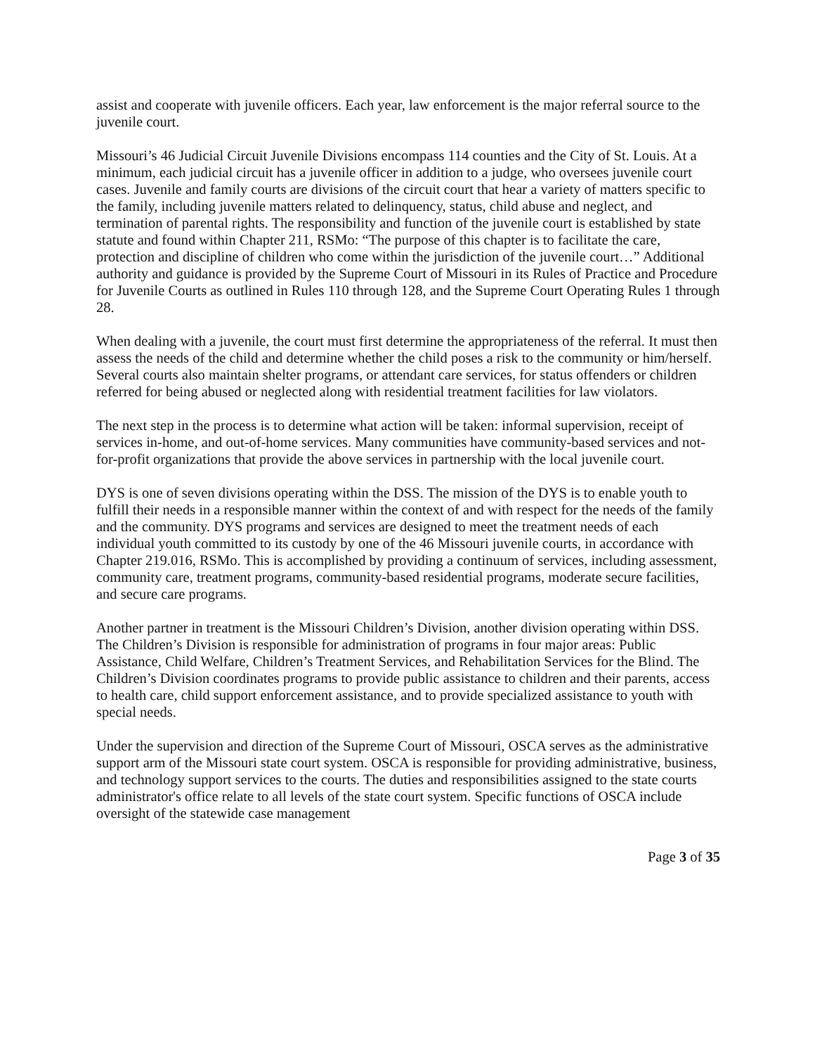assist and cooperate with juvenile officers. Each year, law enforcement is the major referral source to the juvenile court.
Missouri’s 46 Judicial Circuit Juvenile Divisions encompass 114 counties and the City of St. Louis. At a minimum, each judicial circuit has a juvenile officer in addition to a judge, who oversees juvenile court cases. Juvenile and family courts are divisions of the circuit court that hear a variety of matters specific to the family, including juvenile matters related to delinquency, status, child abuse and neglect, and termination of parental rights. The responsibility and function of the juvenile court is established by state statute and found within Chapter 211, RSMo: “The purpose of this chapter is to facilitate the care, protection and discipline of children who come within the jurisdiction of the juvenile court…” Additional authority and guidance is provided by the Supreme Court of Missouri in its Rules of Practice and Procedure for Juvenile Courts as outlined in Rules 110 through 128, and the Supreme Court Operating Rules 1 through 28.
When dealing with a juvenile, the court must first determine the appropriateness of the referral. It must then assess the needs of the child and determine whether the child poses a risk to the community or him/herself. Several courts also maintain shelter programs, or attendant care services, for status offenders or children referred for being abused or neglected along with residential treatment facilities for law violators.
The next step in the process is to determine what action will be taken: informal supervision, receipt of services in-home, and out-of-home services. Many communities have community-based services and not-for-profit organizations that provide the above services in partnership with the local juvenile court.
DYS is one of seven divisions operating within the DSS. The mission of the DYS is to enable youth to fulfill their needs in a responsible manner within the context of and with respect for the needs of the family and the community. DYS programs and services are designed to meet the treatment needs of each individual youth committed to its custody by one of the 46 Missouri juvenile courts, in accordance with Chapter 219.016, RSMo. This is accomplished by providing a continuum of services, including assessment, community care, treatment programs, community-based residential programs, moderate secure facilities, and secure care programs.
Another partner in treatment is the Missouri Children’s Division, another division operating within DSS. The Children’s Division is responsible for administration of programs in four major areas: Public Assistance, Child Welfare, Children’s Treatment Services, and Rehabilitation Services for the Blind. The Children’s Division coordinates programs to provide public assistance to children and their parents, access to health care, child support enforcement assistance, and to provide specialized assistance to youth with special needs.
Under the supervision and direction of the Supreme Court of Missouri, OSCA serves as the administrative support arm of the Missouri state court system. OSCA is responsible for providing administrative, business, and technology support services to the courts. The duties and responsibilities assigned to the state courts administrator's office relate to all levels of the state court system. Specific functions of OSCA include oversight of the statewide case management
Page 3 of 35